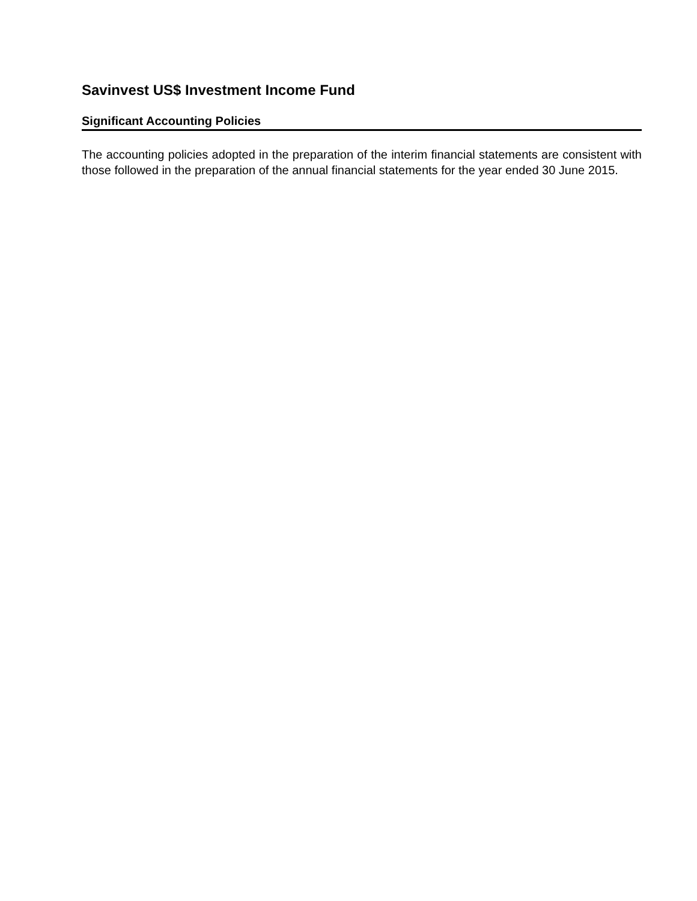Savinvest US$ Investment Income Fund
Significant Accounting Policies
The accounting policies adopted in the preparation of the interim financial statements are consistent with those followed in the preparation of the annual financial statements for the year ended 30 June 2015.